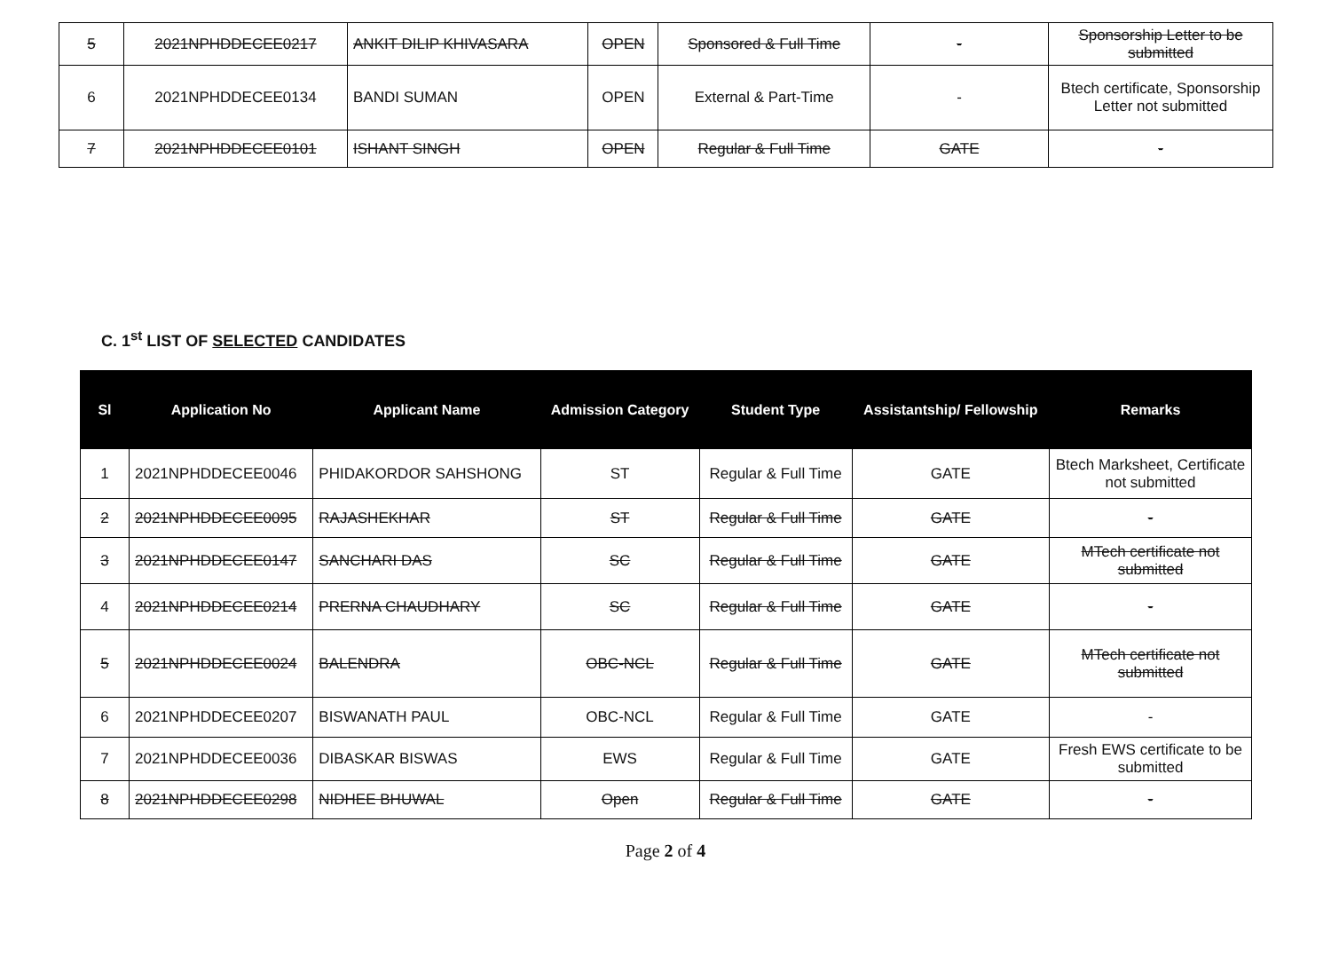| 5 | 2021NPHDDECEE0217 | ANKIT DILIP KHIVASARA | OPEN | Sponsored & Full Time | - | Sponsorship Letter to be submitted |
| 6 | 2021NPHDDECEE0134 | BANDI SUMAN | OPEN | External & Part-Time | - | Btech certificate, Sponsorship Letter not submitted |
| 7 | 2021NPHDDECEE0101 | ISHANT SINGH | OPEN | Regular & Full Time | GATE | - |
C. 1<sup>st</sup> LIST OF SELECTED CANDIDATES
| Sl | Application No | Applicant Name | Admission Category | Student Type | Assistantship/ Fellowship | Remarks |
| --- | --- | --- | --- | --- | --- | --- |
| 1 | 2021NPHDDECEE0046 | PHIDAKORDOR SAHSHONG | ST | Regular & Full Time | GATE | Btech Marksheet, Certificate not submitted |
| 2 | 2021NPHDDECEE0095 | RAJASHEKHAR | ST | Regular & Full Time | GATE | - |
| 3 | 2021NPHDDECEE0147 | SANCHARI DAS | SC | Regular & Full Time | GATE | MTech certificate not submitted |
| 4 | 2021NPHDDECEE0214 | PRERNA CHAUDHARY | SC | Regular & Full Time | GATE | - |
| 5 | 2021NPHDDECEE0024 | BALENDRA | OBC-NCL | Regular & Full Time | GATE | MTech certificate not submitted |
| 6 | 2021NPHDDECEE0207 | BISWANATH PAUL | OBC-NCL | Regular & Full Time | GATE | - |
| 7 | 2021NPHDDECEE0036 | DIBASKAR BISWAS | EWS | Regular & Full Time | GATE | Fresh EWS certificate to be submitted |
| 8 | 2021NPHDDECEE0298 | NIDHEE BHUWAL | Open | Regular & Full Time | GATE | - |
Page 2 of 4